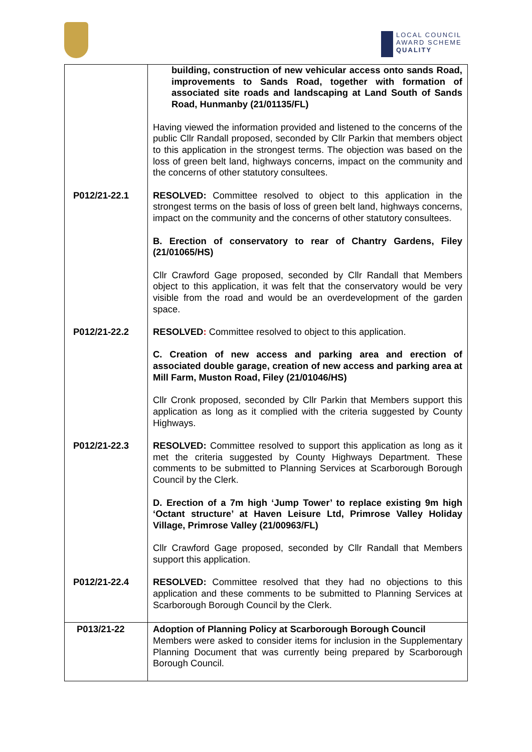LOCAL COUNCIL
AWARD SCHEME
QUALITY
| | building, construction of new vehicular access onto sands Road, improvements to Sands Road, together with formation of associated site roads and landscaping at Land South of Sands Road, Hunmanby (21/01135/FL) Having viewed the information provided and listened to the concerns of the public Cllr Randall proposed, seconded by Cllr Parkin that members object to this application in the strongest terms. The objection was based on the loss of green belt land, highways concerns, impact on the community and the concerns of other statutory consultees. |
| P012/21-22.1 | RESOLVED: Committee resolved to object to this application in the strongest terms on the basis of loss of green belt land, highways concerns, impact on the community and the concerns of other statutory consultees. B. Erection of conservatory to rear of Chantry Gardens, Filey (21/01065/HS) Cllr Crawford Gage proposed, seconded by Cllr Randall that Members object to this application, it was felt that the conservatory would be very visible from the road and would be an overdevelopment of the garden space. |
| P012/21-22.2 | RESOLVED : Committee resolved to object to this application. C. Creation of new access and parking area and erection of associated double garage, creation of new access and parking area at Mill Farm, Muston Road, Filey (21/01046/HS) Cllr Cronk proposed, seconded by Cllr Parkin that Members support this application as long as it complied with the criteria suggested by County Highways. |
| P012/21-22.3 | RESOLVED: Committee resolved to support this application as long as it met the criteria suggested by County Highways Department. These comments to be submitted to Planning Services at Scarborough Borough Council by the Clerk. D. Erection of a 7m high ‘Jump Tower’ to replace existing 9m high ‘Octant structure’ at Haven Leisure Ltd, Primrose Valley Holiday Village, Primrose Valley (21/00963/FL) Cllr Crawford Gage proposed, seconded by Cllr Randall that Members support this application. |
| P012/21-22.4 | RESOLVED: Committee resolved that they had no objections to this application and these comments to be submitted to Planning Services at Scarborough Borough Council by the Clerk. |
| P013/21-22 | Adoption of Planning Policy at Scarborough Borough Council Members were asked to consider items for inclusion in the Supplementary Planning Document that was currently being prepared by Scarborough Borough Council. |